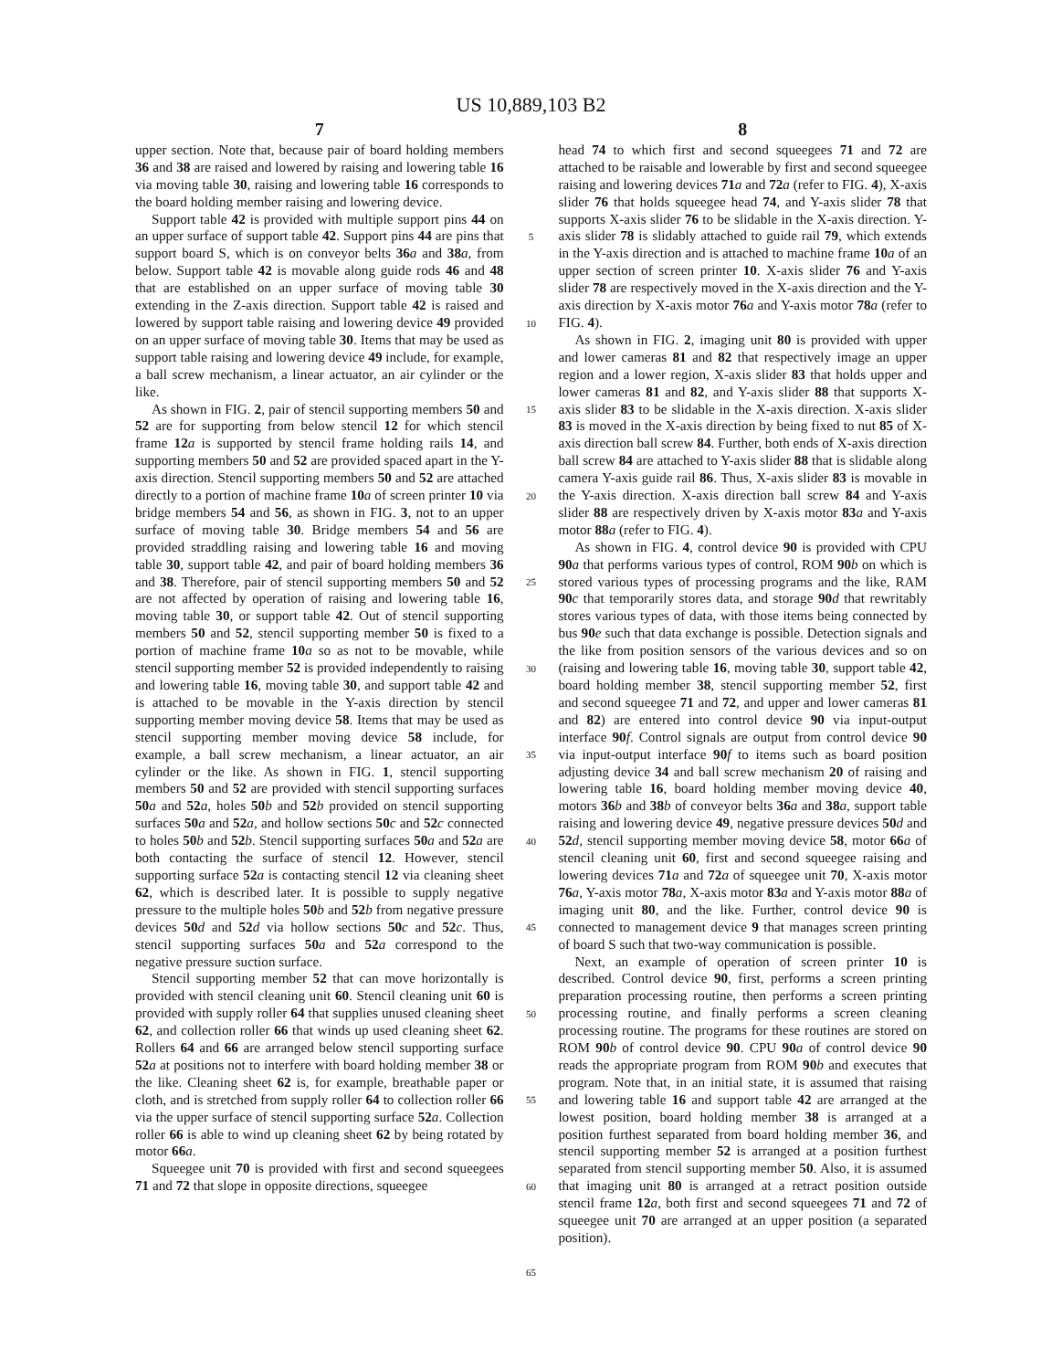US 10,889,103 B2
7
upper section. Note that, because pair of board holding members 36 and 38 are raised and lowered by raising and lowering table 16 via moving table 30, raising and lowering table 16 corresponds to the board holding member raising and lowering device.
Support table 42 is provided with multiple support pins 44 on an upper surface of support table 42. Support pins 44 are pins that support board S, which is on conveyor belts 36 a and 38 a, from below. Support table 42 is movable along guide rods 46 and 48 that are established on an upper surface of moving table 30 extending in the Z-axis direction. Support table 42 is raised and lowered by support table raising and lowering device 49 provided on an upper surface of moving table 30. Items that may be used as support table raising and lowering device 49 include, for example, a ball screw mechanism, a linear actuator, an air cylinder or the like.
As shown in FIG. 2, pair of stencil supporting members 50 and 52 are for supporting from below stencil 12 for which stencil frame 12 a is supported by stencil frame holding rails 14, and supporting members 50 and 52 are provided spaced apart in the Y-axis direction. Stencil supporting members 50 and 52 are attached directly to a portion of machine frame 10 a of screen printer 10 via bridge members 54 and 56, as shown in FIG. 3, not to an upper surface of moving table 30. Bridge members 54 and 56 are provided straddling raising and lowering table 16 and moving table 30, support table 42, and pair of board holding members 36 and 38. Therefore, pair of stencil supporting members 50 and 52 are not affected by operation of raising and lowering table 16, moving table 30, or support table 42. Out of stencil supporting members 50 and 52, stencil supporting member 50 is fixed to a portion of machine frame 10 a so as not to be movable, while stencil supporting member 52 is provided independently to raising and lowering table 16, moving table 30, and support table 42 and is attached to be movable in the Y-axis direction by stencil supporting member moving device 58. Items that may be used as stencil supporting member moving device 58 include, for example, a ball screw mechanism, a linear actuator, an air cylinder or the like. As shown in FIG. 1, stencil supporting members 50 and 52 are provided with stencil supporting surfaces 50 a and 52 a, holes 50 b and 52 b provided on stencil supporting surfaces 50 a and 52 a, and hollow sections 50 c and 52 c connected to holes 50 b and 52 b. Stencil supporting surfaces 50 a and 52 a are both contacting the surface of stencil 12. However, stencil supporting surface 52 a is contacting stencil 12 via cleaning sheet 62, which is described later. It is possible to supply negative pressure to the multiple holes 50 b and 52 b from negative pressure devices 50 d and 52 d via hollow sections 50 c and 52 c. Thus, stencil supporting surfaces 50 a and 52 a correspond to the negative pressure suction surface.
Stencil supporting member 52 that can move horizontally is provided with stencil cleaning unit 60. Stencil cleaning unit 60 is provided with supply roller 64 that supplies unused cleaning sheet 62, and collection roller 66 that winds up used cleaning sheet 62. Rollers 64 and 66 are arranged below stencil supporting surface 52 a at positions not to interfere with board holding member 38 or the like. Cleaning sheet 62 is, for example, breathable paper or cloth, and is stretched from supply roller 64 to collection roller 66 via the upper surface of stencil supporting surface 52 a. Collection roller 66 is able to wind up cleaning sheet 62 by being rotated by motor 66 a.
Squeegee unit 70 is provided with first and second squeegees 71 and 72 that slope in opposite directions, squeegee
5
10
15
20
25
30
35
40
45
50
55
60
65
8
head 74 to which first and second squeegees 71 and 72 are attached to be raisable and lowerable by first and second squeegee raising and lowering devices 71 a and 72 a (refer to FIG. 4), X-axis slider 76 that holds squeegee head 74, and Y-axis slider 78 that supports X-axis slider 76 to be slidable in the X-axis direction. Y-axis slider 78 is slidably attached to guide rail 79, which extends in the Y-axis direction and is attached to machine frame 10 a of an upper section of screen printer 10. X-axis slider 76 and Y-axis slider 78 are respectively moved in the X-axis direction and the Y-axis direction by X-axis motor 76 a and Y-axis motor 78 a (refer to FIG. 4).
As shown in FIG. 2, imaging unit 80 is provided with upper and lower cameras 81 and 82 that respectively image an upper region and a lower region, X-axis slider 83 that holds upper and lower cameras 81 and 82, and Y-axis slider 88 that supports X-axis slider 83 to be slidable in the X-axis direction. X-axis slider 83 is moved in the X-axis direction by being fixed to nut 85 of X-axis direction ball screw 84. Further, both ends of X-axis direction ball screw 84 are attached to Y-axis slider 88 that is slidable along camera Y-axis guide rail 86. Thus, X-axis slider 83 is movable in the Y-axis direction. X-axis direction ball screw 84 and Y-axis slider 88 are respectively driven by X-axis motor 83 a and Y-axis motor 88 a (refer to FIG. 4).
As shown in FIG. 4, control device 90 is provided with CPU 90 a that performs various types of control, ROM 90 b on which is stored various types of processing programs and the like, RAM 90 c that temporarily stores data, and storage 90 d that rewritably stores various types of data, with those items being connected by bus 90 e such that data exchange is possible. Detection signals and the like from position sensors of the various devices and so on (raising and lowering table 16, moving table 30, support table 42, board holding member 38, stencil supporting member 52, first and second squeegee 71 and 72, and upper and lower cameras 81 and 82) are entered into control device 90 via input-output interface 90 f. Control signals are output from control device 90 via input-output interface 90 f to items such as board position adjusting device 34 and ball screw mechanism 20 of raising and lowering table 16, board holding member moving device 40, motors 36 b and 38 b of conveyor belts 36 a and 38 a, support table raising and lowering device 49, negative pressure devices 50 d and 52 d, stencil supporting member moving device 58, motor 66 a of stencil cleaning unit 60, first and second squeegee raising and lowering devices 71 a and 72 a of squeegee unit 70, X-axis motor 76 a, Y-axis motor 78 a, X-axis motor 83 a and Y-axis motor 88 a of imaging unit 80, and the like. Further, control device 90 is connected to management device 9 that manages screen printing of board S such that two-way communication is possible.
Next, an example of operation of screen printer 10 is described. Control device 90, first, performs a screen printing preparation processing routine, then performs a screen printing processing routine, and finally performs a screen cleaning processing routine. The programs for these routines are stored on ROM 90 b of control device 90. CPU 90 a of control device 90 reads the appropriate program from ROM 90 b and executes that program. Note that, in an initial state, it is assumed that raising and lowering table 16 and support table 42 are arranged at the lowest position, board holding member 38 is arranged at a position furthest separated from board holding member 36, and stencil supporting member 52 is arranged at a position furthest separated from stencil supporting member 50. Also, it is assumed that imaging unit 80 is arranged at a retract position outside stencil frame 12 a, both first and second squeegees 71 and 72 of squeegee unit 70 are arranged at an upper position (a separated position).